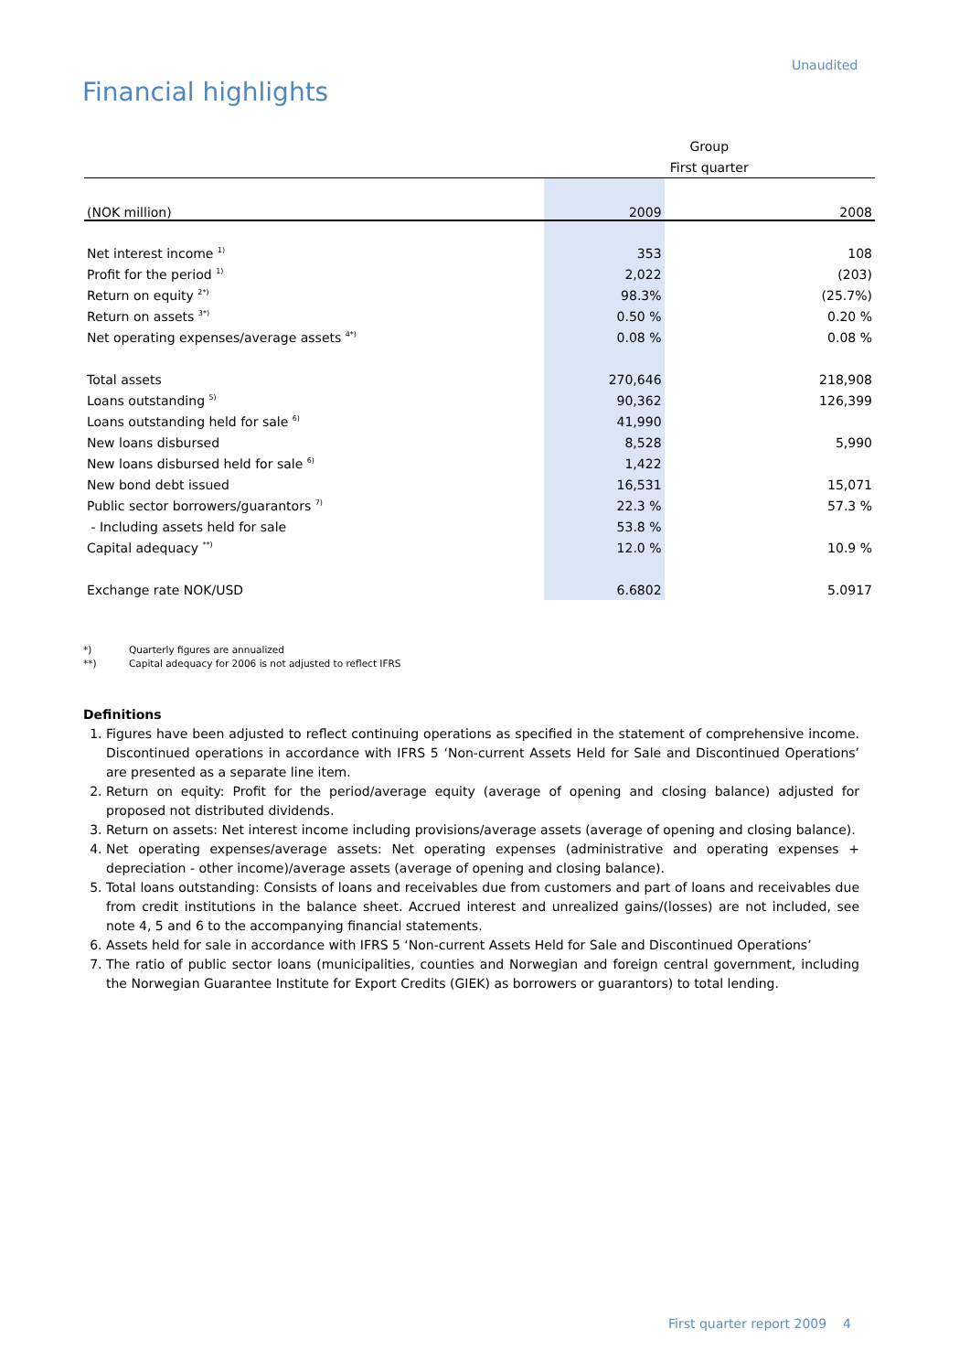Unaudited
Financial highlights
| | Group | |
| | First quarter | |
| (NOK million) | 2009 | 2008 |
| Net interest income <sup>1)</sup> | 353 | 108 |
| Profit for the period <sup>1)</sup> | 2,022 | (203) |
| Return on equity <sup>2*)</sup> | 98.3% | (25.7%) |
| Return on assets <sup>3*)</sup> | 0.50 % | 0.20 % |
| Net operating expenses/average assets <sup>4*)</sup> | 0.08 % | 0.08 % |
| Total assets | 270,646 | 218,908 |
| Loans outstanding <sup>5)</sup> | 90,362 | 126,399 |
| Loans outstanding held for sale <sup>6)</sup> | 41,990 | |
| New loans disbursed | 8,528 | 5,990 |
| New loans disbursed held for sale <sup>6)</sup> | 1,422 | |
| New bond debt issued | 16,531 | 15,071 |
| Public sector borrowers/guarantors <sup>7)</sup> | 22.3 % | 57.3 % |
| - Including assets held for sale | 53.8 % | |
| Capital adequacy <sup>**)</sup> | 12.0 % | 10.9 % |
| Exchange rate NOK/USD | 6.6802 | 5.0917 |
*) Quarterly figures are annualized
**) Capital adequacy for 2006 is not adjusted to reflect IFRS
Definitions
1. Figures have been adjusted to reflect continuing operations as specified in the statement of comprehensive income. Discontinued operations in accordance with IFRS 5 ‘Non-current Assets Held for Sale and Discontinued Operations’ are presented as a separate line item.
2. Return on equity: Profit for the period/average equity (average of opening and closing balance) adjusted for proposed not distributed dividends.
3. Return on assets: Net interest income including provisions/average assets (average of opening and closing balance).
4. Net operating expenses/average assets: Net operating expenses (administrative and operating expenses + depreciation - other income)/average assets (average of opening and closing balance).
5. Total loans outstanding: Consists of loans and receivables due from customers and part of loans and receivables due from credit institutions in the balance sheet. Accrued interest and unrealized gains/(losses) are not included, see note 4, 5 and 6 to the accompanying financial statements.
6. Assets held for sale in accordance with IFRS 5 ‘Non-current Assets Held for Sale and Discontinued Operations’
7. The ratio of public sector loans (municipalities, counties and Norwegian and foreign central government, including the Norwegian Guarantee Institute for Export Credits (GIEK) as borrowers or guarantors) to total lending.
First quarter report 2009 4